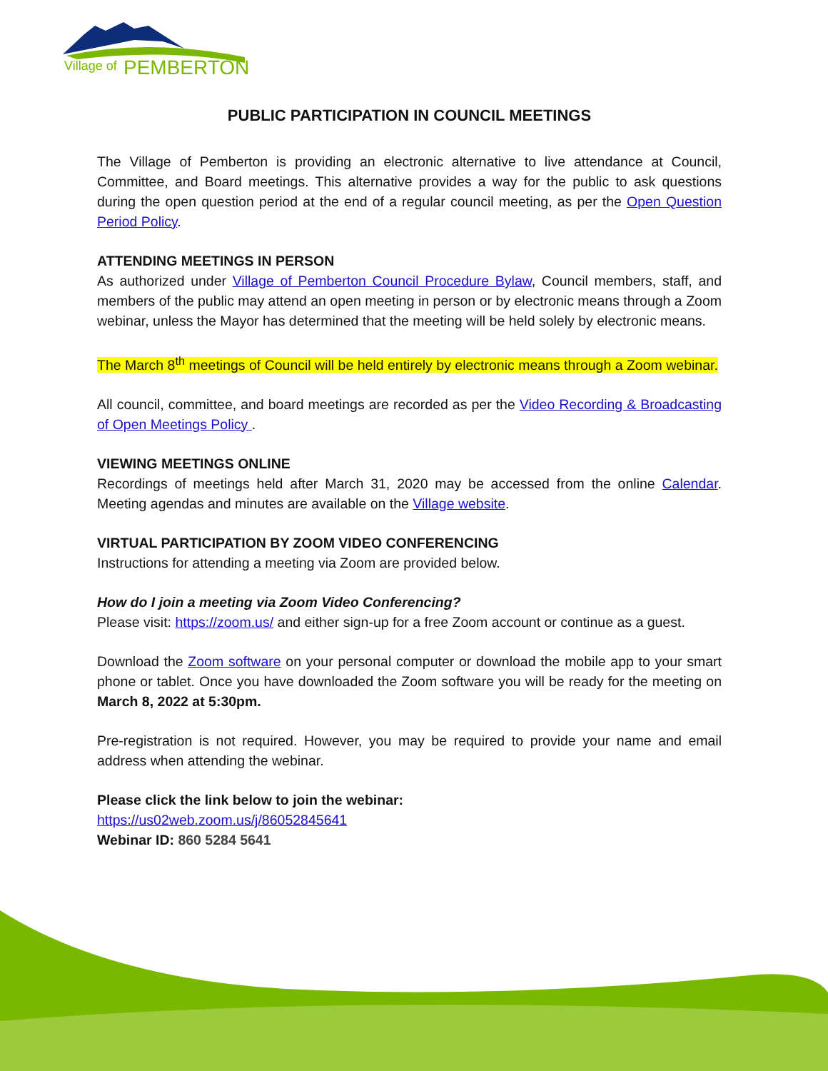Village of
PEMBERTON
PUBLIC PARTICIPATION IN COUNCIL MEETINGS
The Village of Pemberton is providing an electronic alternative to live attendance at Council, Committee, and Board meetings. This alternative provides a way for the public to ask questions during the open question period at the end of a regular council meeting, as per the Open Question Period Policy.
ATTENDING MEETINGS IN PERSON
As authorized under Village of Pemberton Council Procedure Bylaw, Council members, staff, and members of the public may attend an open meeting in person or by electronic means through a Zoom webinar, unless the Mayor has determined that the meeting will be held solely by electronic means.
The March 8<sup>th</sup> meetings of Council will be held entirely by electronic means through a Zoom webinar.
All council, committee, and board meetings are recorded as per the Video Recording & Broadcasting of Open Meetings Policy .
VIEWING MEETINGS ONLINE
Recordings of meetings held after March 31, 2020 may be accessed from the online Calendar. Meeting agendas and minutes are available on the Village website.
VIRTUAL PARTICIPATION BY ZOOM VIDEO CONFERENCING
Instructions for attending a meeting via Zoom are provided below.
How do I join a meeting via Zoom Video Conferencing?
Please visit: https://zoom.us/ and either sign-up for a free Zoom account or continue as a guest.
Download the Zoom software on your personal computer or download the mobile app to your smart phone or tablet. Once you have downloaded the Zoom software you will be ready for the meeting on March 8, 2022 at 5:30pm.
Pre-registration is not required. However, you may be required to provide your name and email address when attending the webinar.
Please click the link below to join the webinar:
https://us02web.zoom.us/j/86052845641
Webinar ID: 860 5284 5641